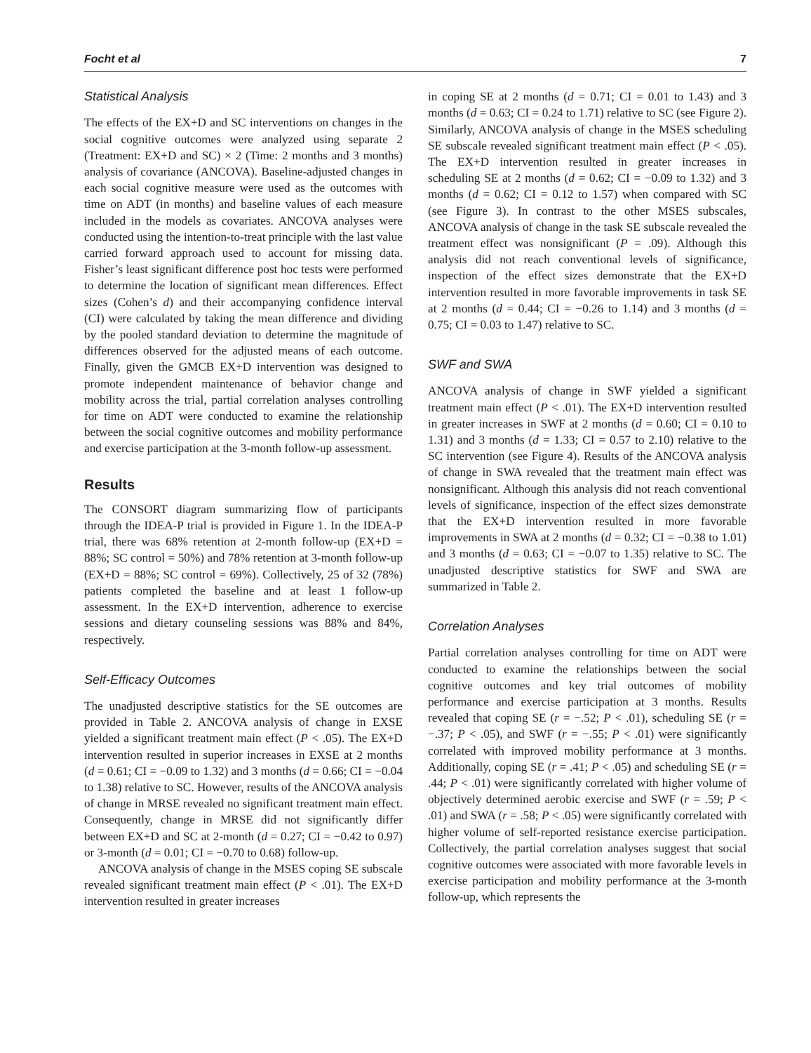Focht et al 7
Statistical Analysis
The effects of the EX+D and SC interventions on changes in the social cognitive outcomes were analyzed using separate 2 (Treatment: EX+D and SC) × 2 (Time: 2 months and 3 months) analysis of covariance (ANCOVA). Baseline-adjusted changes in each social cognitive measure were used as the outcomes with time on ADT (in months) and baseline values of each measure included in the models as covariates. ANCOVA analyses were conducted using the intention-to-treat principle with the last value carried forward approach used to account for missing data. Fisher’s least significant difference post hoc tests were performed to determine the location of significant mean differences. Effect sizes (Cohen’s d) and their accompanying confidence interval (CI) were calculated by taking the mean difference and dividing by the pooled standard deviation to determine the magnitude of differences observed for the adjusted means of each outcome. Finally, given the GMCB EX+D intervention was designed to promote independent maintenance of behavior change and mobility across the trial, partial correlation analyses controlling for time on ADT were conducted to examine the relationship between the social cognitive outcomes and mobility performance and exercise participation at the 3-month follow-up assessment.
Results
The CONSORT diagram summarizing flow of participants through the IDEA-P trial is provided in Figure 1. In the IDEA-P trial, there was 68% retention at 2-month follow-up (EX+D = 88%; SC control = 50%) and 78% retention at 3-month follow-up (EX+D = 88%; SC control = 69%). Collectively, 25 of 32 (78%) patients completed the baseline and at least 1 follow-up assessment. In the EX+D intervention, adherence to exercise sessions and dietary counseling sessions was 88% and 84%, respectively.
Self-Efficacy Outcomes
The unadjusted descriptive statistics for the SE outcomes are provided in Table 2. ANCOVA analysis of change in EXSE yielded a significant treatment main effect (P < .05). The EX+D intervention resulted in superior increases in EXSE at 2 months (d = 0.61; CI = −0.09 to 1.32) and 3 months (d = 0.66; CI = −0.04 to 1.38) relative to SC. However, results of the ANCOVA analysis of change in MRSE revealed no significant treatment main effect. Consequently, change in MRSE did not significantly differ between EX+D and SC at 2-month (d = 0.27; CI = −0.42 to 0.97) or 3-month (d = 0.01; CI = −0.70 to 0.68) follow-up.
ANCOVA analysis of change in the MSES coping SE subscale revealed significant treatment main effect (P < .01). The EX+D intervention resulted in greater increases
in coping SE at 2 months (d = 0.71; CI = 0.01 to 1.43) and 3 months (d = 0.63; CI = 0.24 to 1.71) relative to SC (see Figure 2). Similarly, ANCOVA analysis of change in the MSES scheduling SE subscale revealed significant treatment main effect (P < .05). The EX+D intervention resulted in greater increases in scheduling SE at 2 months (d = 0.62; CI = −0.09 to 1.32) and 3 months (d = 0.62; CI = 0.12 to 1.57) when compared with SC (see Figure 3). In contrast to the other MSES subscales, ANCOVA analysis of change in the task SE subscale revealed the treatment effect was nonsignificant (P = .09). Although this analysis did not reach conventional levels of significance, inspection of the effect sizes demonstrate that the EX+D intervention resulted in more favorable improvements in task SE at 2 months (d = 0.44; CI = −0.26 to 1.14) and 3 months (d = 0.75; CI = 0.03 to 1.47) relative to SC.
SWF and SWA
ANCOVA analysis of change in SWF yielded a significant treatment main effect (P < .01). The EX+D intervention resulted in greater increases in SWF at 2 months (d = 0.60; CI = 0.10 to 1.31) and 3 months (d = 1.33; CI = 0.57 to 2.10) relative to the SC intervention (see Figure 4). Results of the ANCOVA analysis of change in SWA revealed that the treatment main effect was nonsignificant. Although this analysis did not reach conventional levels of significance, inspection of the effect sizes demonstrate that the EX+D intervention resulted in more favorable improvements in SWA at 2 months (d = 0.32; CI = −0.38 to 1.01) and 3 months (d = 0.63; CI = −0.07 to 1.35) relative to SC. The unadjusted descriptive statistics for SWF and SWA are summarized in Table 2.
Correlation Analyses
Partial correlation analyses controlling for time on ADT were conducted to examine the relationships between the social cognitive outcomes and key trial outcomes of mobility performance and exercise participation at 3 months. Results revealed that coping SE (r = −.52; P < .01), scheduling SE (r = −.37; P < .05), and SWF (r = −.55; P < .01) were significantly correlated with improved mobility performance at 3 months. Additionally, coping SE (r = .41; P < .05) and scheduling SE (r = .44; P < .01) were significantly correlated with higher volume of objectively determined aerobic exercise and SWF (r = .59; P < .01) and SWA (r = .58; P < .05) were significantly correlated with higher volume of self-reported resistance exercise participation. Collectively, the partial correlation analyses suggest that social cognitive outcomes were associated with more favorable levels in exercise participation and mobility performance at the 3-month follow-up, which represents the